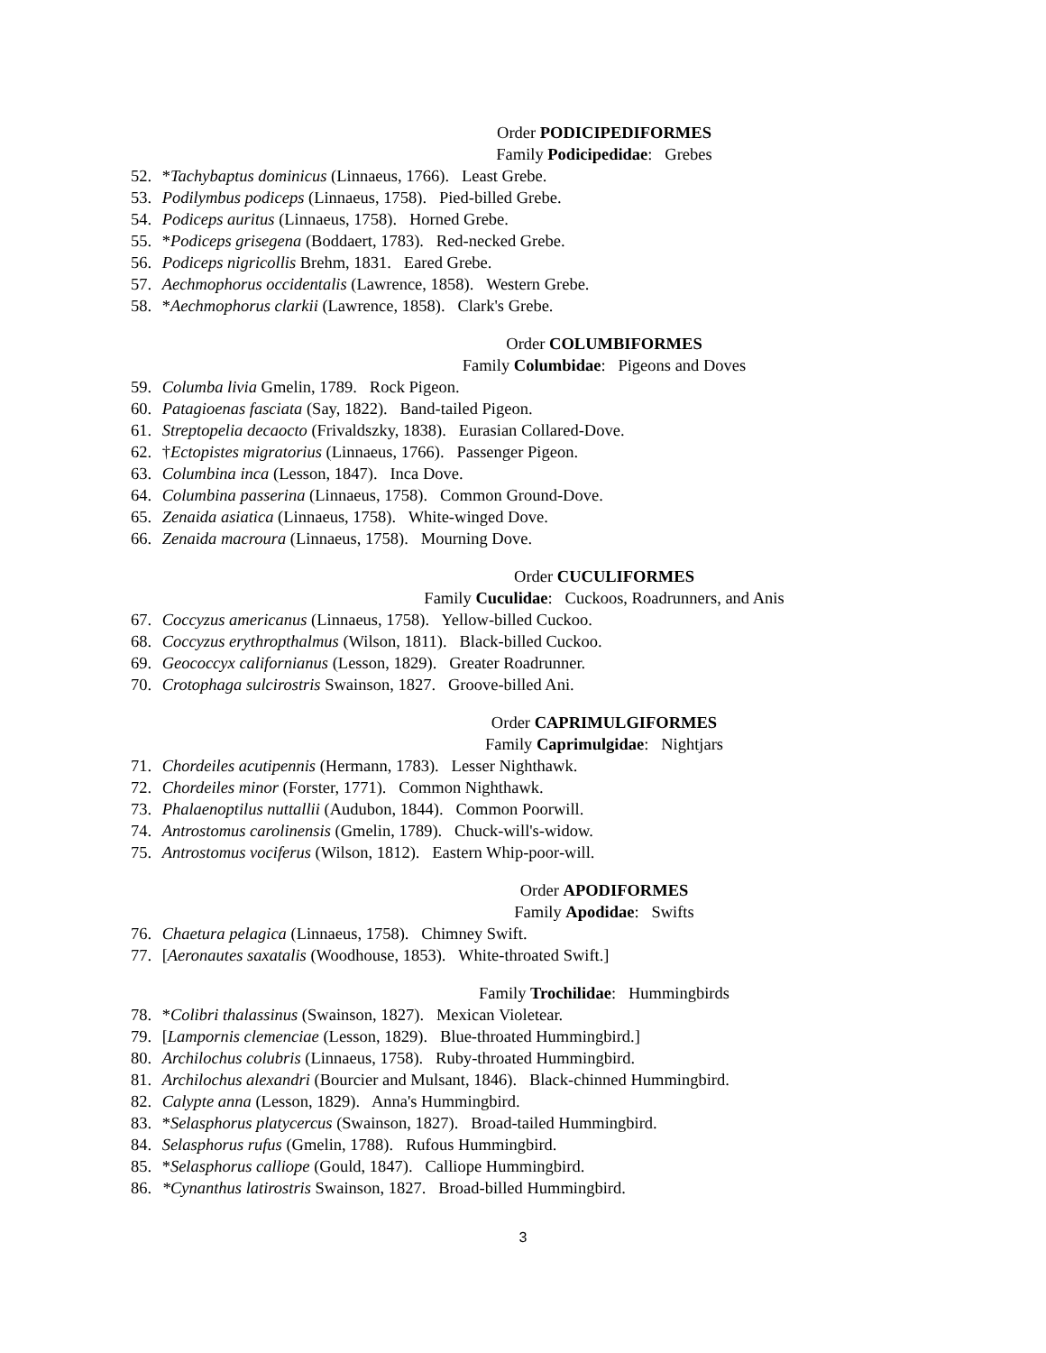Order PODICIPEDIFORMES
Family Podicipedidae: Grebes
52. *Tachybaptus dominicus (Linnaeus, 1766). Least Grebe.
53. Podilymbus podiceps (Linnaeus, 1758). Pied-billed Grebe.
54. Podiceps auritus (Linnaeus, 1758). Horned Grebe.
55. *Podiceps grisegena (Boddaert, 1783). Red-necked Grebe.
56. Podiceps nigricollis Brehm, 1831. Eared Grebe.
57. Aechmophorus occidentalis (Lawrence, 1858). Western Grebe.
58. *Aechmophorus clarkii (Lawrence, 1858). Clark's Grebe.
Order COLUMBIFORMES
Family Columbidae: Pigeons and Doves
59. Columba livia Gmelin, 1789. Rock Pigeon.
60. Patagioenas fasciata (Say, 1822). Band-tailed Pigeon.
61. Streptopelia decaocto (Frivaldszky, 1838). Eurasian Collared-Dove.
62. †Ectopistes migratorius (Linnaeus, 1766). Passenger Pigeon.
63. Columbina inca (Lesson, 1847). Inca Dove.
64. Columbina passerina (Linnaeus, 1758). Common Ground-Dove.
65. Zenaida asiatica (Linnaeus, 1758). White-winged Dove.
66. Zenaida macroura (Linnaeus, 1758). Mourning Dove.
Order CUCULIFORMES
Family Cuculidae: Cuckoos, Roadrunners, and Anis
67. Coccyzus americanus (Linnaeus, 1758). Yellow-billed Cuckoo.
68. Coccyzus erythropthalmus (Wilson, 1811). Black-billed Cuckoo.
69. Geococcyx californianus (Lesson, 1829). Greater Roadrunner.
70. Crotophaga sulcirostris Swainson, 1827. Groove-billed Ani.
Order CAPRIMULGIFORMES
Family Caprimulgidae: Nightjars
71. Chordeiles acutipennis (Hermann, 1783). Lesser Nighthawk.
72. Chordeiles minor (Forster, 1771). Common Nighthawk.
73. Phalaenoptilus nuttallii (Audubon, 1844). Common Poorwill.
74. Antrostomus carolinensis (Gmelin, 1789). Chuck-will's-widow.
75. Antrostomus vociferus (Wilson, 1812). Eastern Whip-poor-will.
Order APODIFORMES
Family Apodidae: Swifts
76. Chaetura pelagica (Linnaeus, 1758). Chimney Swift.
77. [Aeronautes saxatalis (Woodhouse, 1853). White-throated Swift.]
Family Trochilidae: Hummingbirds
78. *Colibri thalassinus (Swainson, 1827). Mexican Violetear.
79. [Lampornis clemenciae (Lesson, 1829). Blue-throated Hummingbird.]
80. Archilochus colubris (Linnaeus, 1758). Ruby-throated Hummingbird.
81. Archilochus alexandri (Bourcier and Mulsant, 1846). Black-chinned Hummingbird.
82. Calypte anna (Lesson, 1829). Anna's Hummingbird.
83. *Selasphorus platycercus (Swainson, 1827). Broad-tailed Hummingbird.
84. Selasphorus rufus (Gmelin, 1788). Rufous Hummingbird.
85. *Selasphorus calliope (Gould, 1847). Calliope Hummingbird.
86. *Cynanthus latirostris Swainson, 1827. Broad-billed Hummingbird.
3